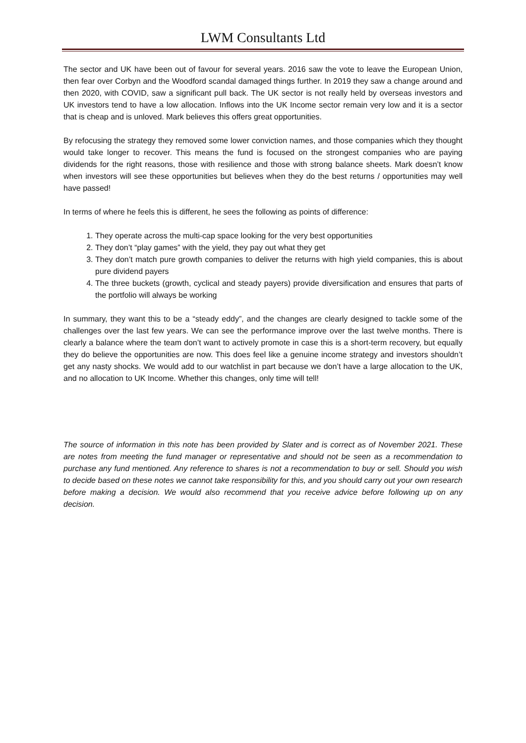LWM Consultants Ltd
The sector and UK have been out of favour for several years. 2016 saw the vote to leave the European Union, then fear over Corbyn and the Woodford scandal damaged things further. In 2019 they saw a change around and then 2020, with COVID, saw a significant pull back. The UK sector is not really held by overseas investors and UK investors tend to have a low allocation. Inflows into the UK Income sector remain very low and it is a sector that is cheap and is unloved. Mark believes this offers great opportunities.
By refocusing the strategy they removed some lower conviction names, and those companies which they thought would take longer to recover. This means the fund is focused on the strongest companies who are paying dividends for the right reasons, those with resilience and those with strong balance sheets. Mark doesn’t know when investors will see these opportunities but believes when they do the best returns / opportunities may well have passed!
In terms of where he feels this is different, he sees the following as points of difference:
1. They operate across the multi-cap space looking for the very best opportunities
2. They don’t “play games” with the yield, they pay out what they get
3. They don’t match pure growth companies to deliver the returns with high yield companies, this is about pure dividend payers
4. The three buckets (growth, cyclical and steady payers) provide diversification and ensures that parts of the portfolio will always be working
In summary, they want this to be a “steady eddy”, and the changes are clearly designed to tackle some of the challenges over the last few years. We can see the performance improve over the last twelve months. There is clearly a balance where the team don’t want to actively promote in case this is a short-term recovery, but equally they do believe the opportunities are now. This does feel like a genuine income strategy and investors shouldn’t get any nasty shocks. We would add to our watchlist in part because we don’t have a large allocation to the UK, and no allocation to UK Income. Whether this changes, only time will tell!
The source of information in this note has been provided by Slater and is correct as of November 2021. These are notes from meeting the fund manager or representative and should not be seen as a recommendation to purchase any fund mentioned. Any reference to shares is not a recommendation to buy or sell. Should you wish to decide based on these notes we cannot take responsibility for this, and you should carry out your own research before making a decision. We would also recommend that you receive advice before following up on any decision.